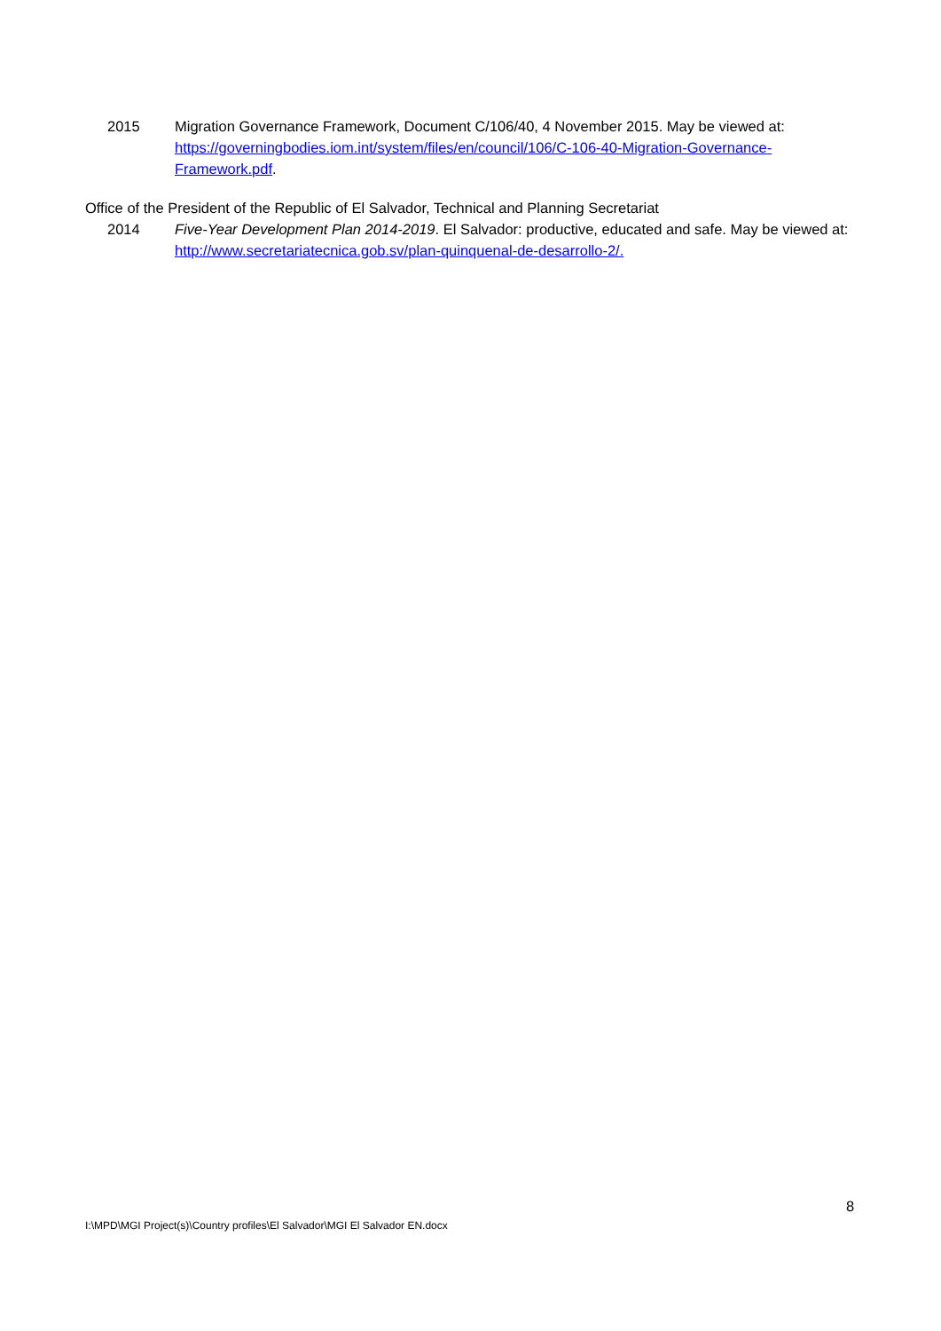2015 Migration Governance Framework, Document C/106/40, 4 November 2015. May be viewed at: https://governingbodies.iom.int/system/files/en/council/106/C-106-40-Migration-Governance-Framework.pdf.
Office of the President of the Republic of El Salvador, Technical and Planning Secretariat
2014 Five-Year Development Plan 2014-2019. El Salvador: productive, educated and safe. May be viewed at: http://www.secretariatecnica.gob.sv/plan-quinquenal-de-desarrollo-2/.
8
I:\MPD\MGI Project(s)\Country profiles\El Salvador\MGI El Salvador EN.docx